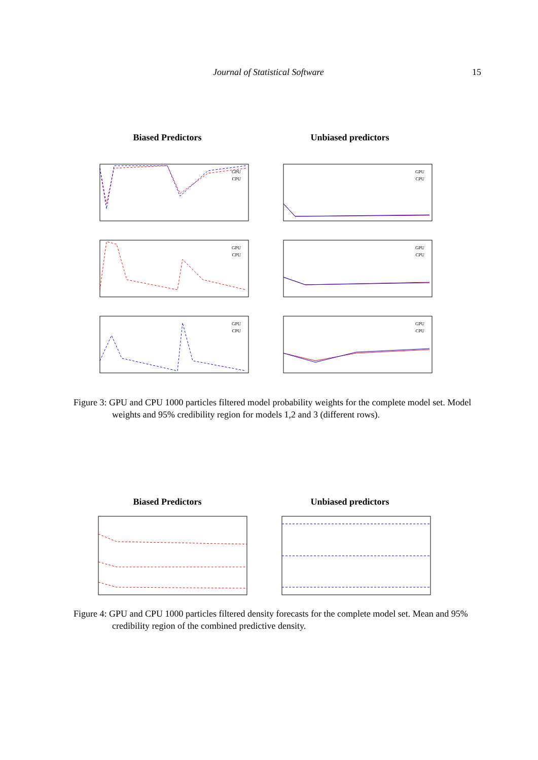Journal of Statistical Software 15
Biased Predictors Unbiased predictors
GPU
CPU
GPU
CPU
GPU
CPU
GPU
CPU
GPU
CPU
GPU
CPU
Figure 3: GPU and CPU 1000 particles filtered model probability weights for the complete model set. Model weights and 95% credibility region for models 1,2 and 3 (different rows).
Biased Predictors Unbiased predictors
Figure 4: GPU and CPU 1000 particles filtered density forecasts for the complete model set. Mean and 95% credibility region of the combined predictive density.